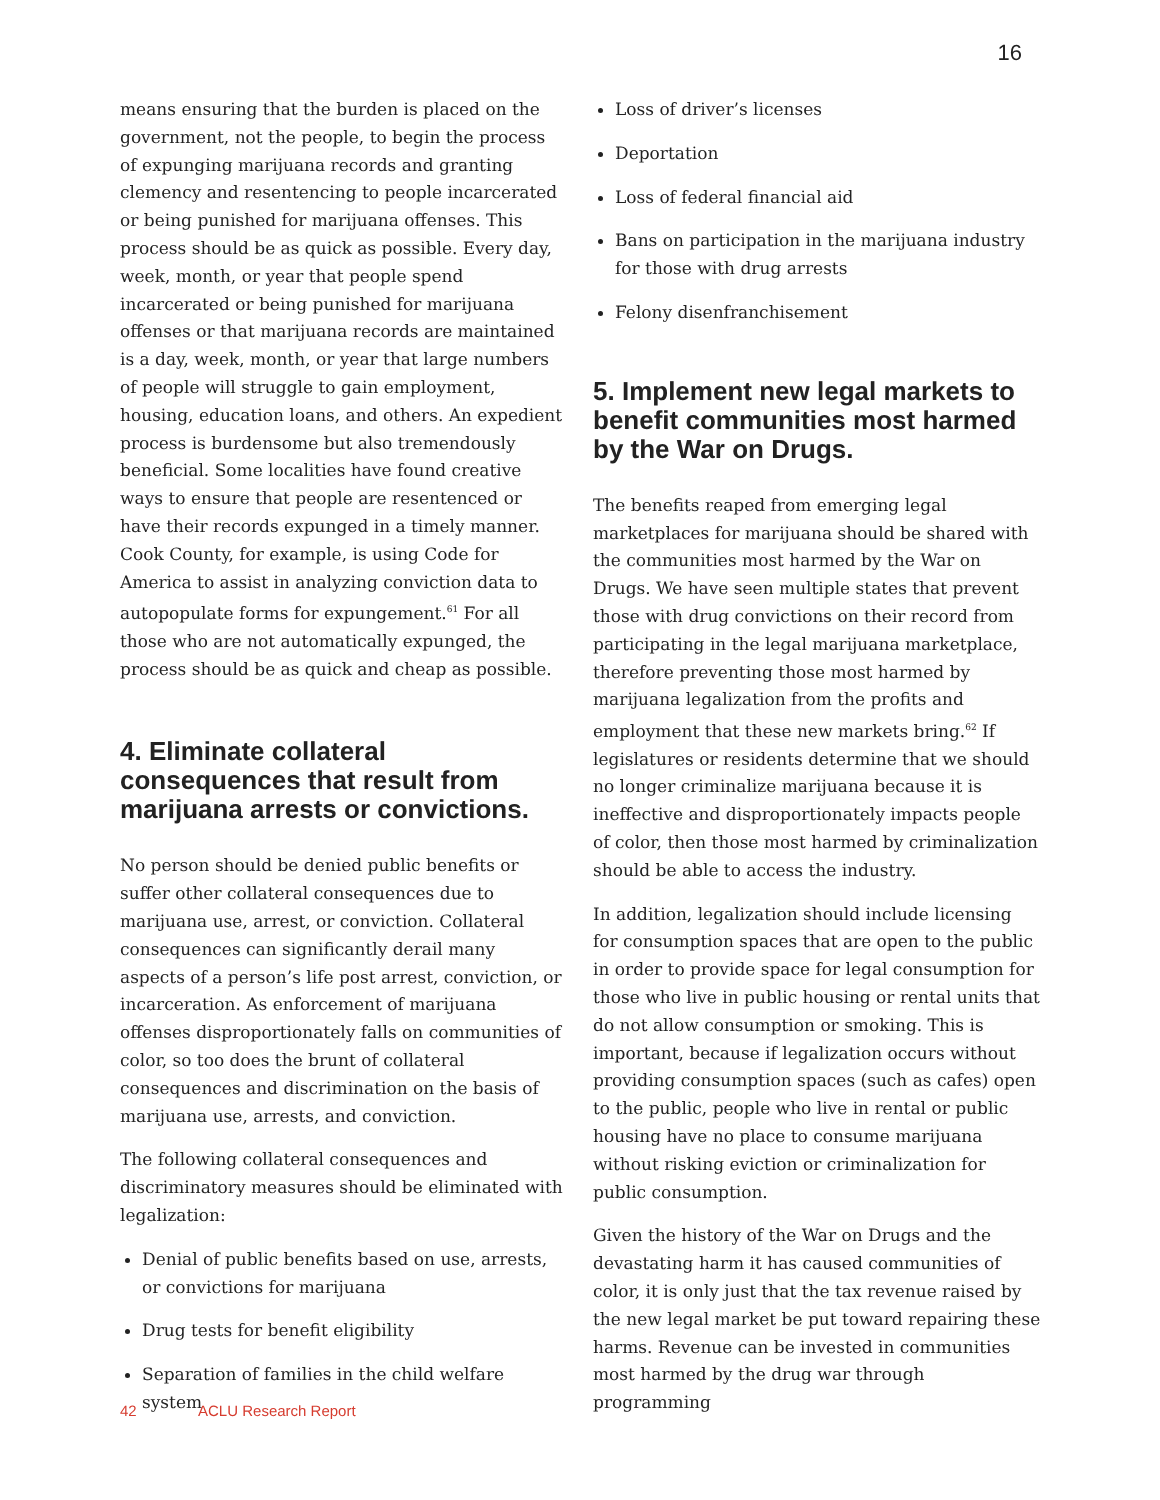16
means ensuring that the burden is placed on the government, not the people, to begin the process of expunging marijuana records and granting clemency and resentencing to people incarcerated or being punished for marijuana offenses. This process should be as quick as possible. Every day, week, month, or year that people spend incarcerated or being punished for marijuana offenses or that marijuana records are maintained is a day, week, month, or year that large numbers of people will struggle to gain employment, housing, education loans, and others. An expedient process is burdensome but also tremendously beneficial. Some localities have found creative ways to ensure that people are resentenced or have their records expunged in a timely manner. Cook County, for example, is using Code for America to assist in analyzing conviction data to autopopulate forms for expungement.<sup>61</sup> For all those who are not automatically expunged, the process should be as quick and cheap as possible.
4. Eliminate collateral consequences that result from marijuana arrests or convictions.
No person should be denied public benefits or suffer other collateral consequences due to marijuana use, arrest, or conviction. Collateral consequences can significantly derail many aspects of a person’s life post arrest, conviction, or incarceration. As enforcement of marijuana offenses disproportionately falls on communities of color, so too does the brunt of collateral consequences and discrimination on the basis of marijuana use, arrests, and conviction.
The following collateral consequences and discriminatory measures should be eliminated with legalization:
Denial of public benefits based on use, arrests, or convictions for marijuana
Drug tests for benefit eligibility
Separation of families in the child welfare system
Loss of driver’s licenses
Deportation
Loss of federal financial aid
Bans on participation in the marijuana industry for those with drug arrests
Felony disenfranchisement
5. Implement new legal markets to benefit communities most harmed by the War on Drugs.
The benefits reaped from emerging legal marketplaces for marijuana should be shared with the communities most harmed by the War on Drugs. We have seen multiple states that prevent those with drug convictions on their record from participating in the legal marijuana marketplace, therefore preventing those most harmed by marijuana legalization from the profits and employment that these new markets bring.<sup>62</sup> If legislatures or residents determine that we should no longer criminalize marijuana because it is ineffective and disproportionately impacts people of color, then those most harmed by criminalization should be able to access the industry.
In addition, legalization should include licensing for consumption spaces that are open to the public in order to provide space for legal consumption for those who live in public housing or rental units that do not allow consumption or smoking. This is important, because if legalization occurs without providing consumption spaces (such as cafes) open to the public, people who live in rental or public housing have no place to consume marijuana without risking eviction or criminalization for public consumption.
Given the history of the War on Drugs and the devastating harm it has caused communities of color, it is only just that the tax revenue raised by the new legal market be put toward repairing these harms. Revenue can be invested in communities most harmed by the drug war through programming
42 ACLU Research Report